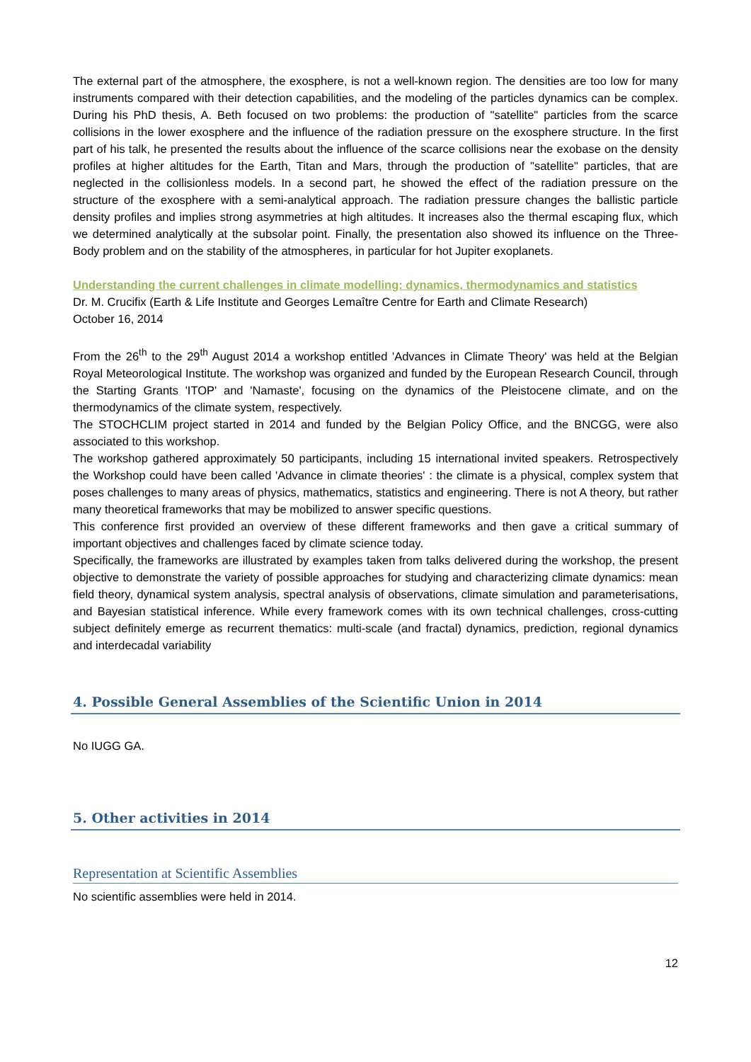The external part of the atmosphere, the exosphere, is not a well-known region. The densities are too low for many instruments compared with their detection capabilities, and the modeling of the particles dynamics can be complex. During his PhD thesis, A. Beth focused on two problems: the production of "satellite" particles from the scarce collisions in the lower exosphere and the influence of the radiation pressure on the exosphere structure. In the first part of his talk, he presented the results about the influence of the scarce collisions near the exobase on the density profiles at higher altitudes for the Earth, Titan and Mars, through the production of "satellite" particles, that are neglected in the collisionless models. In a second part, he showed the effect of the radiation pressure on the structure of the exosphere with a semi-analytical approach. The radiation pressure changes the ballistic particle density profiles and implies strong asymmetries at high altitudes. It increases also the thermal escaping flux, which we determined analytically at the subsolar point. Finally, the presentation also showed its influence on the Three-Body problem and on the stability of the atmospheres, in particular for hot Jupiter exoplanets.
Understanding the current challenges in climate modelling: dynamics, thermodynamics and statistics
Dr. M. Crucifix (Earth & Life Institute and Georges Lemaître Centre for Earth and Climate Research)
October 16, 2014
From the 26<sup>th</sup> to the 29<sup>th</sup> August 2014 a workshop entitled 'Advances in Climate Theory' was held at the Belgian Royal Meteorological Institute. The workshop was organized and funded by the European Research Council, through the Starting Grants 'ITOP' and 'Namaste', focusing on the dynamics of the Pleistocene climate, and on the thermodynamics of the climate system, respectively.
The STOCHCLIM project started in 2014 and funded by the Belgian Policy Office, and the BNCGG, were also associated to this workshop.
The workshop gathered approximately 50 participants, including 15 international invited speakers. Retrospectively the Workshop could have been called 'Advance in climate theories' : the climate is a physical, complex system that poses challenges to many areas of physics, mathematics, statistics and engineering. There is not A theory, but rather many theoretical frameworks that may be mobilized to answer specific questions.
This conference first provided an overview of these different frameworks and then gave a critical summary of important objectives and challenges faced by climate science today.
Specifically, the frameworks are illustrated by examples taken from talks delivered during the workshop, the present objective to demonstrate the variety of possible approaches for studying and characterizing climate dynamics: mean field theory, dynamical system analysis, spectral analysis of observations, climate simulation and parameterisations, and Bayesian statistical inference. While every framework comes with its own technical challenges, cross-cutting subject definitely emerge as recurrent thematics: multi-scale (and fractal) dynamics, prediction, regional dynamics and interdecadal variability
4. Possible General Assemblies of the Scientific Union in 2014
No IUGG GA.
5. Other activities in 2014
Representation at Scientific Assemblies
No scientific assemblies were held in 2014.
12